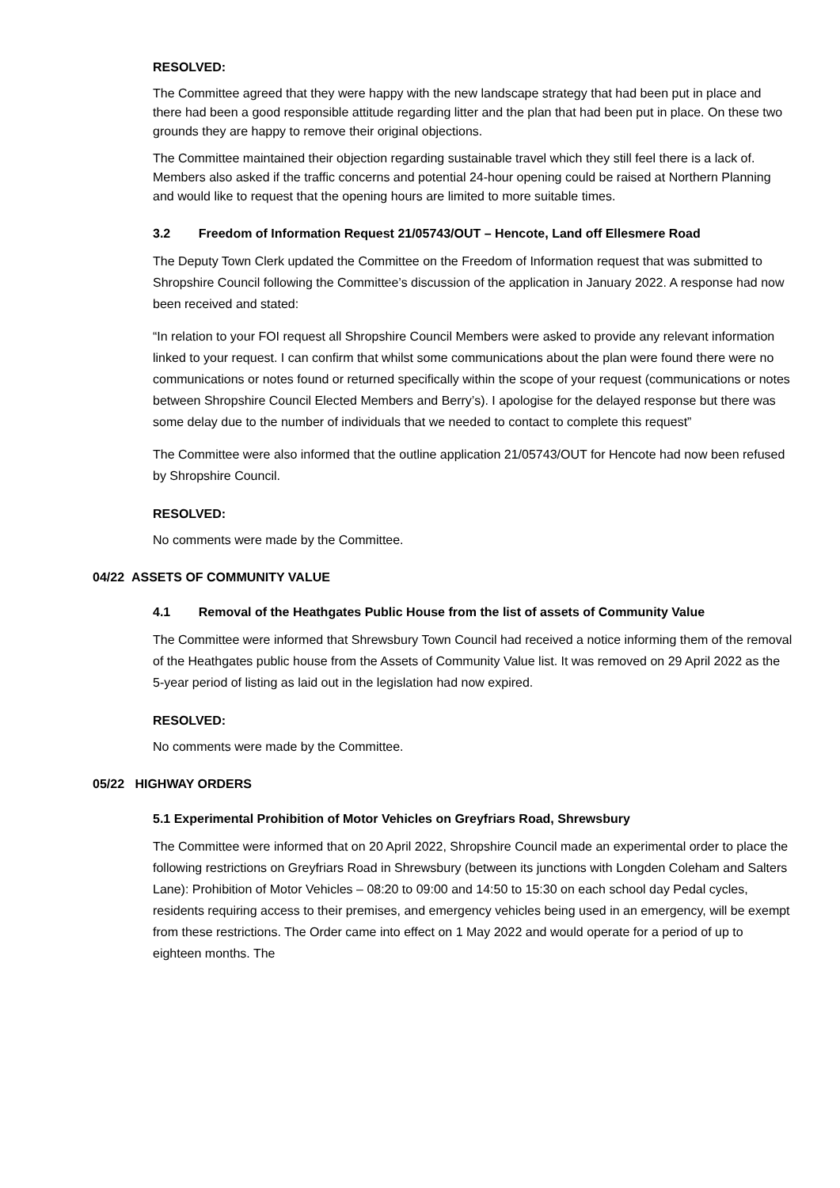RESOLVED:
The Committee agreed that they were happy with the new landscape strategy that had been put in place and there had been a good responsible attitude regarding litter and the plan that had been put in place. On these two grounds they are happy to remove their original objections.
The Committee maintained their objection regarding sustainable travel which they still feel there is a lack of. Members also asked if the traffic concerns and potential 24-hour opening could be raised at Northern Planning and would like to request that the opening hours are limited to more suitable times.
3.2 Freedom of Information Request 21/05743/OUT – Hencote, Land off Ellesmere Road
The Deputy Town Clerk updated the Committee on the Freedom of Information request that was submitted to Shropshire Council following the Committee’s discussion of the application in January 2022. A response had now been received and stated:
“In relation to your FOI request all Shropshire Council Members were asked to provide any relevant information linked to your request. I can confirm that whilst some communications about the plan were found there were no communications or notes found or returned specifically within the scope of your request (communications or notes between Shropshire Council Elected Members and Berry’s). I apologise for the delayed response but there was some delay due to the number of individuals that we needed to contact to complete this request”
The Committee were also informed that the outline application 21/05743/OUT for Hencote had now been refused by Shropshire Council.
RESOLVED:
No comments were made by the Committee.
04/22 ASSETS OF COMMUNITY VALUE
4.1 Removal of the Heathgates Public House from the list of assets of Community Value
The Committee were informed that Shrewsbury Town Council had received a notice informing them of the removal of the Heathgates public house from the Assets of Community Value list. It was removed on 29 April 2022 as the 5-year period of listing as laid out in the legislation had now expired.
RESOLVED:
No comments were made by the Committee.
05/22 HIGHWAY ORDERS
5.1 Experimental Prohibition of Motor Vehicles on Greyfriars Road, Shrewsbury
The Committee were informed that on 20 April 2022, Shropshire Council made an experimental order to place the following restrictions on Greyfriars Road in Shrewsbury (between its junctions with Longden Coleham and Salters Lane): Prohibition of Motor Vehicles – 08:20 to 09:00 and 14:50 to 15:30 on each school day Pedal cycles, residents requiring access to their premises, and emergency vehicles being used in an emergency, will be exempt from these restrictions. The Order came into effect on 1 May 2022 and would operate for a period of up to eighteen months. The